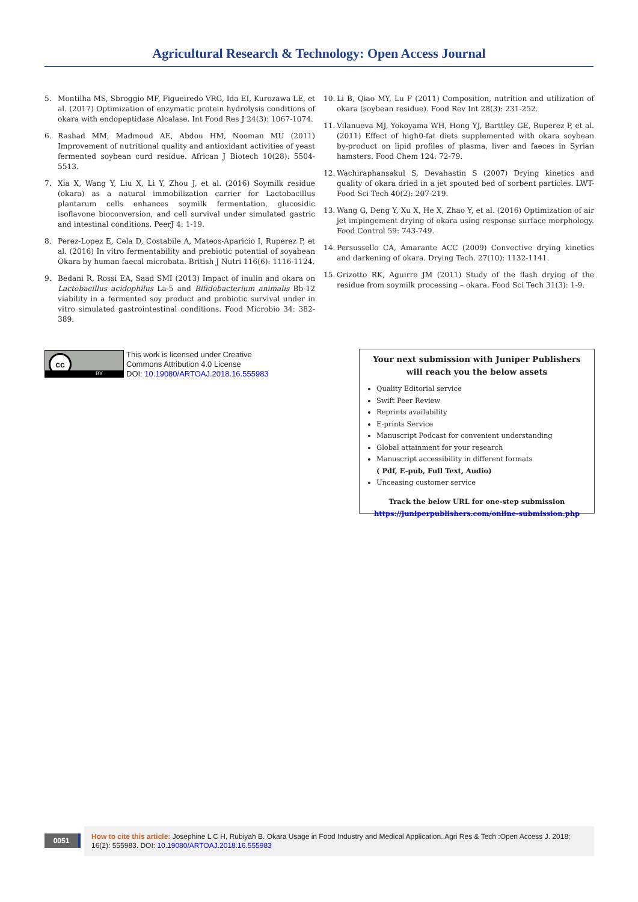Agricultural Research & Technology: Open Access Journal
5. Montilha MS, Sbroggio MF, Figueiredo VRG, Ida EI, Kurozawa LE, et al. (2017) Optimization of enzymatic protein hydrolysis conditions of okara with endopeptidase Alcalase. Int Food Res J 24(3): 1067-1074.
6. Rashad MM, Madmoud AE, Abdou HM, Nooman MU (2011) Improvement of nutritional quality and antioxidant activities of yeast fermented soybean curd residue. African J Biotech 10(28): 5504-5513.
7. Xia X, Wang Y, Liu X, Li Y, Zhou J, et al. (2016) Soymilk residue (okara) as a natural immobilization carrier for Lactobacillus plantarum cells enhances soymilk fermentation, glucosidic isoflavone bioconversion, and cell survival under simulated gastric and intestinal conditions. PeerJ 4: 1-19.
8. Perez-Lopez E, Cela D, Costabile A, Mateos-Aparicio I, Ruperez P, et al. (2016) In vitro fermentability and prebiotic potential of soyabean Okara by human faecal microbata. British J Nutri 116(6): 1116-1124.
9. Bedani R, Rossi EA, Saad SMI (2013) Impact of inulin and okara on Lactobacillus acidophilus La-5 and Bifidobacterium animalis Bb-12 viability in a fermented soy product and probiotic survival under in vitro simulated gastrointestinal conditions. Food Microbio 34: 382-389.
10. Li B, Qiao MY, Lu F (2011) Composition, nutrition and utilization of okara (soybean residue). Food Rev Int 28(3): 231-252.
11. Vilanueva MJ, Yokoyama WH, Hong YJ, Barttley GE, Ruperez P, et al. (2011) Effect of high0-fat diets supplemented with okara soybean by-product on lipid profiles of plasma, liver and faeces in Syrian hamsters. Food Chem 124: 72-79.
12. Wachiraphansakul S, Devahastin S (2007) Drying kinetics and quality of okara dried in a jet spouted bed of sorbent particles. LWT-Food Sci Tech 40(2): 207-219.
13. Wang G, Deng Y, Xu X, He X, Zhao Y, et al. (2016) Optimization of air jet impingement drying of okara using response surface morphology. Food Control 59: 743-749.
14. Persussello CA, Amarante ACC (2009) Convective drying kinetics and darkening of okara. Drying Tech. 27(10): 1132-1141.
15. Grizotto RK, Aguirre JM (2011) Study of the flash drying of the residue from soymilk processing – okara. Food Sci Tech 31(3): 1-9.
cc
BY
This work is licensed under Creative
Commons Attribution 4.0 License
DOI: 10.19080/ARTOAJ.2018.16.555983
Your next submission with Juniper Publishers
will reach you the below assets
Quality Editorial service
Swift Peer Review
Reprints availability
E-prints Service
Manuscript Podcast for convenient understanding
Global attainment for your research
Manuscript accessibility in different formats
( Pdf, E-pub, Full Text, Audio)
Unceasing customer service
Track the below URL for one-step submission
https://juniperpublishers.com/online-submission.php
0051
How to cite this article: Josephine L C H, Rubiyah B. Okara Usage in Food Industry and Medical Application. Agri Res & Tech :Open Access J. 2018; 16(2): 555983. DOI: 10.19080/ARTOAJ.2018.16.555983